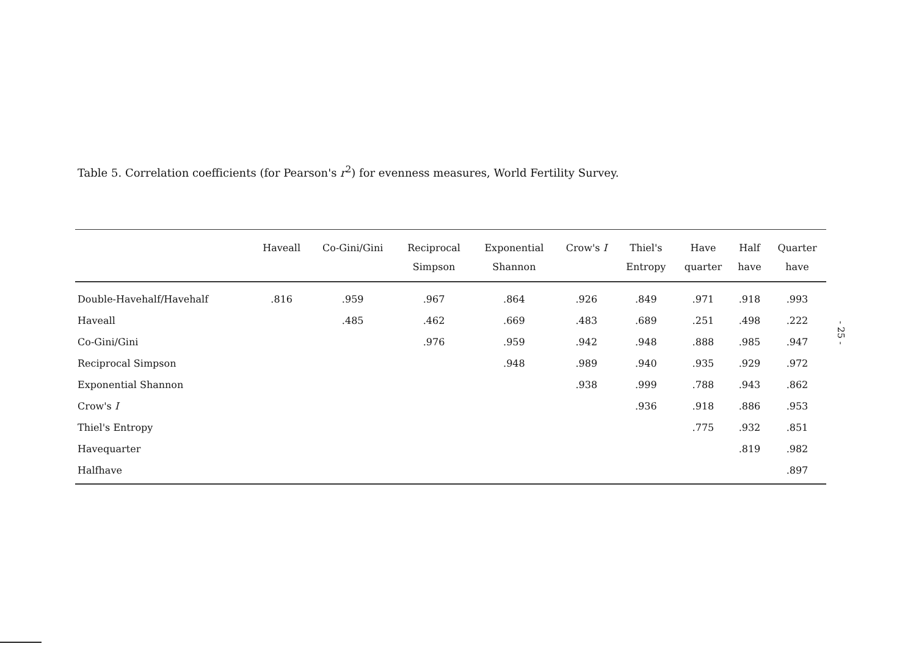Table 5. Correlation coefficients (for Pearson's r<sup>2</sup>) for evenness measures, World Fertility Survey.
| | Haveall | Co-Gini/Gini | Reciprocal | Exponential | Crow's I | Thiel's | Have | Half | Quarter |
| --- | --- | --- | --- | --- | --- | --- | --- | --- | --- |
| | | | Simpson | Shannon | | Entropy | quarter | have | have |
| Double-Havehalf/Havehalf | .816 | .959 | .967 | .864 | .926 | .849 | .971 | .918 | .993 |
| Haveall | | .485 | .462 | .669 | .483 | .689 | .251 | .498 | .222 |
| Co-Gini/Gini | | | .976 | .959 | .942 | .948 | .888 | .985 | .947 |
| Reciprocal Simpson | | | | .948 | .989 | .940 | .935 | .929 | .972 |
| Exponential Shannon | | | | | .938 | .999 | .788 | .943 | .862 |
| Crow's I | | | | | | .936 | .918 | .886 | .953 |
| Thiel's Entropy | | | | | | | .775 | .932 | .851 |
| Havequarter | | | | | | | | .819 | .982 |
| Halfhave | | | | | | | | | .897 |
- 25 -